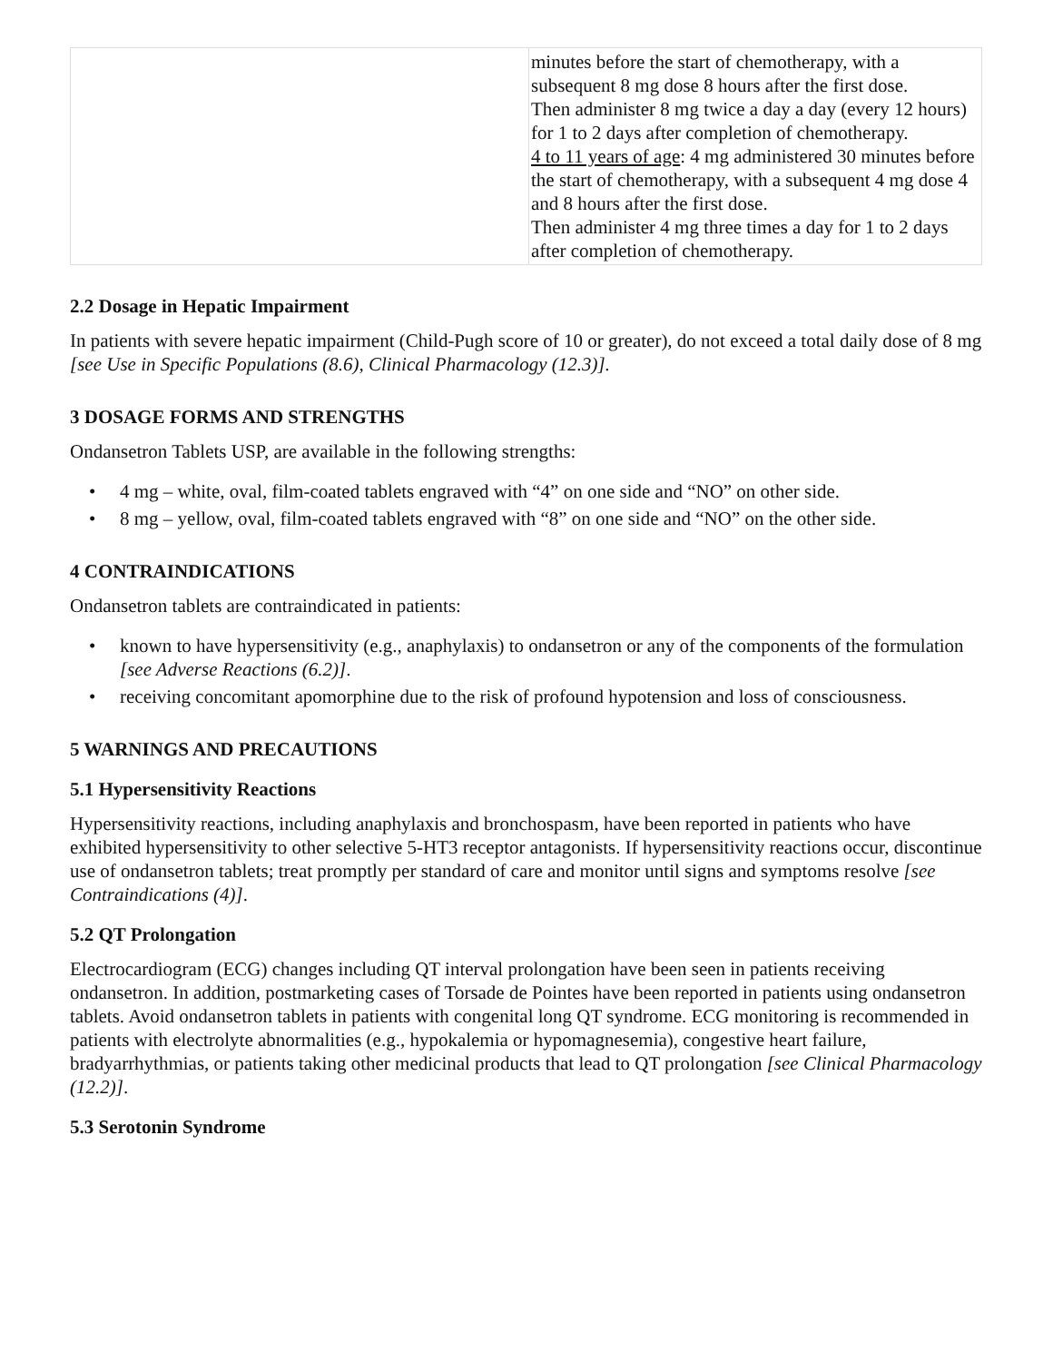| | minutes before the start of chemotherapy, with a subsequent 8 mg dose 8 hours after the first dose. Then administer 8 mg twice a day a day (every 12 hours) for 1 to 2 days after completion of chemotherapy. 4 to 11 years of age : 4 mg administered 30 minutes before the start of chemotherapy, with a subsequent 4 mg dose 4 and 8 hours after the first dose. Then administer 4 mg three times a day for 1 to 2 days after completion of chemotherapy. |
2.2 Dosage in Hepatic Impairment
In patients with severe hepatic impairment (Child-Pugh score of 10 or greater), do not exceed a total daily dose of 8 mg [see Use in Specific Populations (8.6), Clinical Pharmacology (12.3)].
3 DOSAGE FORMS AND STRENGTHS
Ondansetron Tablets USP, are available in the following strengths:
• 4 mg – white, oval, film-coated tablets engraved with “4” on one side and “NO” on other side.
• 8 mg – yellow, oval, film-coated tablets engraved with “8” on one side and “NO” on the other side.
4 CONTRAINDICATIONS
Ondansetron tablets are contraindicated in patients:
• known to have hypersensitivity (e.g., anaphylaxis) to ondansetron or any of the components of the formulation [see Adverse Reactions (6.2)].
• receiving concomitant apomorphine due to the risk of profound hypotension and loss of consciousness.
5 WARNINGS AND PRECAUTIONS
5.1 Hypersensitivity Reactions
Hypersensitivity reactions, including anaphylaxis and bronchospasm, have been reported in patients who have exhibited hypersensitivity to other selective 5-HT3 receptor antagonists. If hypersensitivity reactions occur, discontinue use of ondansetron tablets; treat promptly per standard of care and monitor until signs and symptoms resolve [see Contraindications (4)].
5.2 QT Prolongation
Electrocardiogram (ECG) changes including QT interval prolongation have been seen in patients receiving ondansetron. In addition, postmarketing cases of Torsade de Pointes have been reported in patients using ondansetron tablets. Avoid ondansetron tablets in patients with congenital long QT syndrome. ECG monitoring is recommended in patients with electrolyte abnormalities (e.g., hypokalemia or hypomagnesemia), congestive heart failure, bradyarrhythmias, or patients taking other medicinal products that lead to QT prolongation [see Clinical Pharmacology (12.2)].
5.3 Serotonin Syndrome